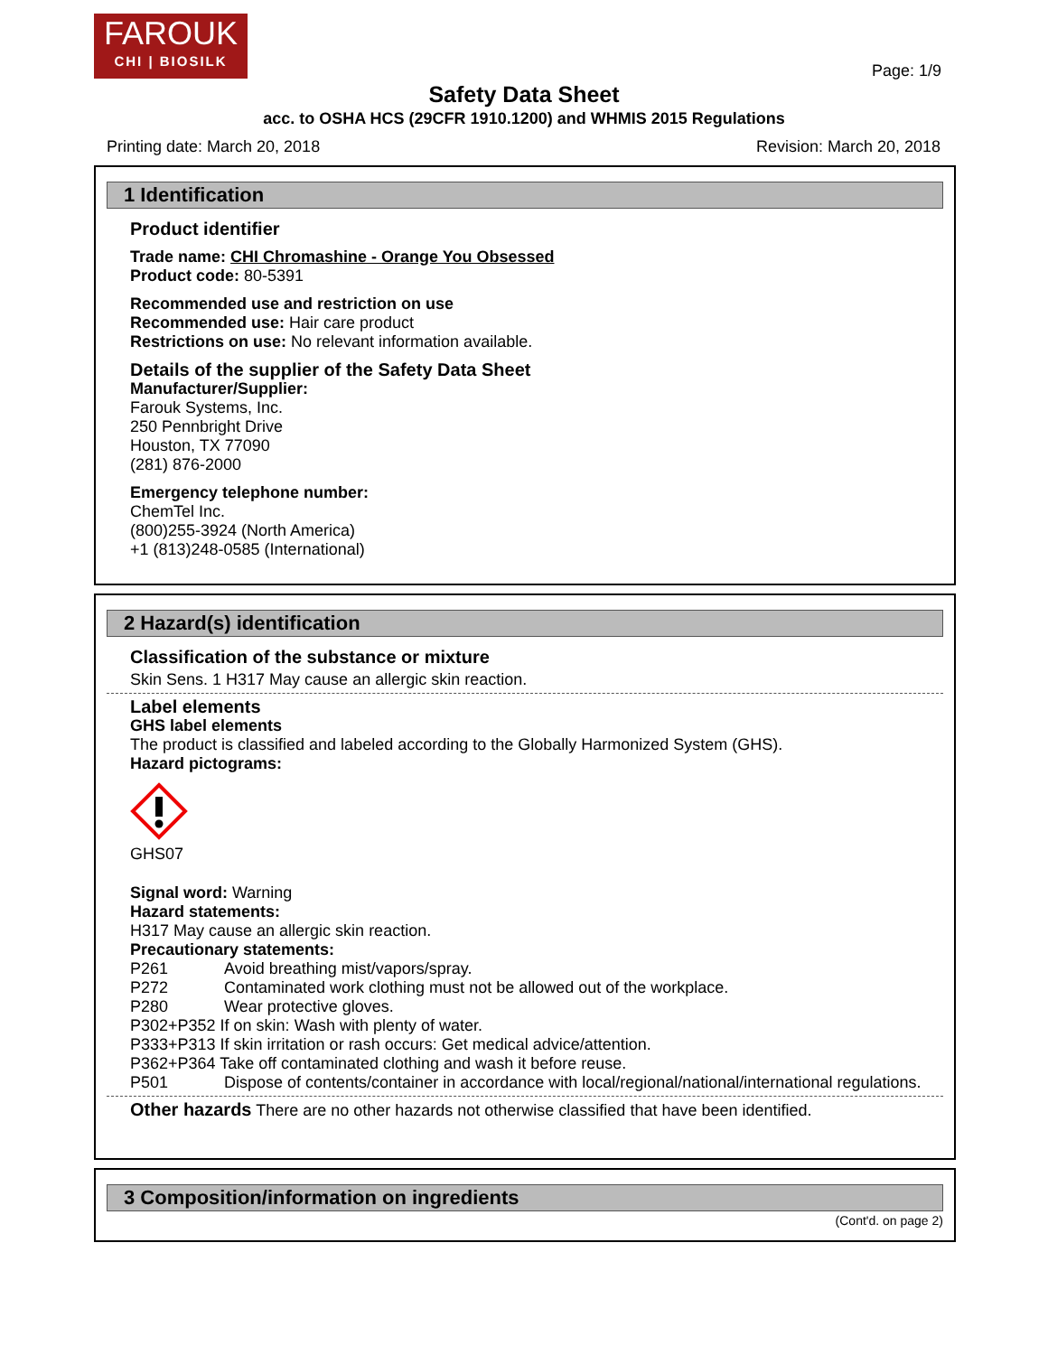FAROUK
CHI | BIOSILK
Page: 1/9
Safety Data Sheet
acc. to OSHA HCS (29CFR 1910.1200) and WHMIS 2015 Regulations
Printing date: March 20, 2018 Revision: March 20, 2018
1 Identification
Product identifier
Trade name: CHI Chromashine - Orange You Obsessed
Product code: 80-5391
Recommended use and restriction on use
Recommended use: Hair care product
Restrictions on use: No relevant information available.
Details of the supplier of the Safety Data Sheet
Manufacturer/Supplier:
Farouk Systems, Inc.
250 Pennbright Drive
Houston, TX 77090
(281) 876-2000
Emergency telephone number:
ChemTel Inc.
(800)255-3924 (North America)
+1 (813)248-0585 (International)
2 Hazard(s) identification
Classification of the substance or mixture
Skin Sens. 1 H317 May cause an allergic skin reaction.
Label elements
GHS label elements
The product is classified and labeled according to the Globally Harmonized System (GHS).
Hazard pictograms:
GHS07
Signal word: Warning
Hazard statements:
H317 May cause an allergic skin reaction.
Precautionary statements:
P261 Avoid breathing mist/vapors/spray.
P272 Contaminated work clothing must not be allowed out of the workplace.
P280 Wear protective gloves.
P302+P352 If on skin: Wash with plenty of water.
P333+P313 If skin irritation or rash occurs: Get medical advice/attention.
P362+P364 Take off contaminated clothing and wash it before reuse.
P501 Dispose of contents/container in accordance with local/regional/national/international regulations.
Other hazards There are no other hazards not otherwise classified that have been identified.
3 Composition/information on ingredients
(Cont'd. on page 2)